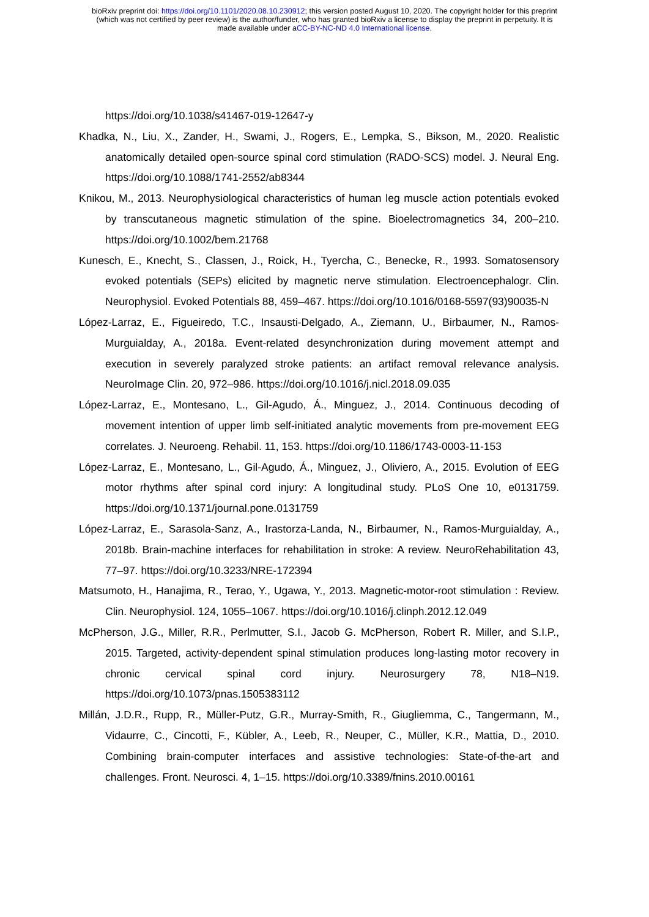bioRxiv preprint doi: https://doi.org/10.1101/2020.08.10.230912; this version posted August 10, 2020. The copyright holder for this preprint
(which was not certified by peer review) is the author/funder, who has granted bioRxiv a license to display the preprint in perpetuity. It is
made available under aCC-BY-NC-ND 4.0 International license.
https://doi.org/10.1038/s41467-019-12647-y
Khadka, N., Liu, X., Zander, H., Swami, J., Rogers, E., Lempka, S., Bikson, M., 2020. Realistic anatomically detailed open-source spinal cord stimulation (RADO-SCS) model. J. Neural Eng. https://doi.org/10.1088/1741-2552/ab8344
Knikou, M., 2013. Neurophysiological characteristics of human leg muscle action potentials evoked by transcutaneous magnetic stimulation of the spine. Bioelectromagnetics 34, 200–210. https://doi.org/10.1002/bem.21768
Kunesch, E., Knecht, S., Classen, J., Roick, H., Tyercha, C., Benecke, R., 1993. Somatosensory evoked potentials (SEPs) elicited by magnetic nerve stimulation. Electroencephalogr. Clin. Neurophysiol. Evoked Potentials 88, 459–467. https://doi.org/10.1016/0168-5597(93)90035-N
López-Larraz, E., Figueiredo, T.C., Insausti-Delgado, A., Ziemann, U., Birbaumer, N., Ramos-Murguialday, A., 2018a. Event-related desynchronization during movement attempt and execution in severely paralyzed stroke patients: an artifact removal relevance analysis. NeuroImage Clin. 20, 972–986. https://doi.org/10.1016/j.nicl.2018.09.035
López-Larraz, E., Montesano, L., Gil-Agudo, Á., Minguez, J., 2014. Continuous decoding of movement intention of upper limb self-initiated analytic movements from pre-movement EEG correlates. J. Neuroeng. Rehabil. 11, 153. https://doi.org/10.1186/1743-0003-11-153
López-Larraz, E., Montesano, L., Gil-Agudo, Á., Minguez, J., Oliviero, A., 2015. Evolution of EEG motor rhythms after spinal cord injury: A longitudinal study. PLoS One 10, e0131759. https://doi.org/10.1371/journal.pone.0131759
López-Larraz, E., Sarasola-Sanz, A., Irastorza-Landa, N., Birbaumer, N., Ramos-Murguialday, A., 2018b. Brain-machine interfaces for rehabilitation in stroke: A review. NeuroRehabilitation 43, 77–97. https://doi.org/10.3233/NRE-172394
Matsumoto, H., Hanajima, R., Terao, Y., Ugawa, Y., 2013. Magnetic-motor-root stimulation : Review. Clin. Neurophysiol. 124, 1055–1067. https://doi.org/10.1016/j.clinph.2012.12.049
McPherson, J.G., Miller, R.R., Perlmutter, S.I., Jacob G. McPherson, Robert R. Miller, and S.I.P., 2015. Targeted, activity-dependent spinal stimulation produces long-lasting motor recovery in chronic cervical spinal cord injury. Neurosurgery 78, N18–N19. https://doi.org/10.1073/pnas.1505383112
Millán, J.D.R., Rupp, R., Müller-Putz, G.R., Murray-Smith, R., Giugliemma, C., Tangermann, M., Vidaurre, C., Cincotti, F., Kübler, A., Leeb, R., Neuper, C., Müller, K.R., Mattia, D., 2010. Combining brain-computer interfaces and assistive technologies: State-of-the-art and challenges. Front. Neurosci. 4, 1–15. https://doi.org/10.3389/fnins.2010.00161